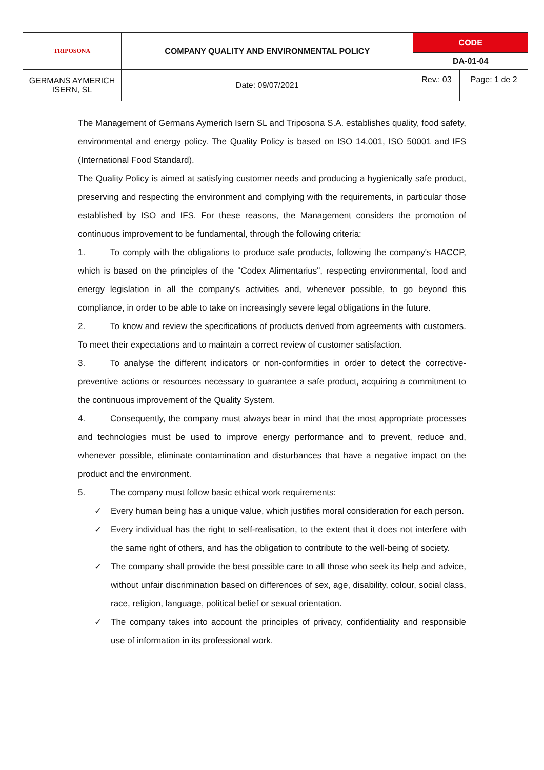| TRIPOSONA | COMPANY QUALITY AND ENVIRONMENTAL POLICY | CODE | |
| | | DA-01-04 | |
| GERMANS AYMERICH ISERN, SL | Date: 09/07/2021 | Rev.: 03 | Page: 1 de 2 |
The Management of Germans Aymerich Isern SL and Triposona S.A. establishes quality, food safety, environmental and energy policy. The Quality Policy is based on ISO 14.001, ISO 50001 and IFS (International Food Standard).
The Quality Policy is aimed at satisfying customer needs and producing a hygienically safe product, preserving and respecting the environment and complying with the requirements, in particular those established by ISO and IFS. For these reasons, the Management considers the promotion of continuous improvement to be fundamental, through the following criteria:
1. To comply with the obligations to produce safe products, following the company's HACCP, which is based on the principles of the "Codex Alimentarius", respecting environmental, food and energy legislation in all the company's activities and, whenever possible, to go beyond this compliance, in order to be able to take on increasingly severe legal obligations in the future.
2. To know and review the specifications of products derived from agreements with customers. To meet their expectations and to maintain a correct review of customer satisfaction.
3. To analyse the different indicators or non-conformities in order to detect the corrective-preventive actions or resources necessary to guarantee a safe product, acquiring a commitment to the continuous improvement of the Quality System.
4. Consequently, the company must always bear in mind that the most appropriate processes and technologies must be used to improve energy performance and to prevent, reduce and, whenever possible, eliminate contamination and disturbances that have a negative impact on the product and the environment.
5. The company must follow basic ethical work requirements:
✓ Every human being has a unique value, which justifies moral consideration for each person.
✓ Every individual has the right to self-realisation, to the extent that it does not interfere with the same right of others, and has the obligation to contribute to the well-being of society.
✓ The company shall provide the best possible care to all those who seek its help and advice, without unfair discrimination based on differences of sex, age, disability, colour, social class, race, religion, language, political belief or sexual orientation.
✓ The company takes into account the principles of privacy, confidentiality and responsible use of information in its professional work.